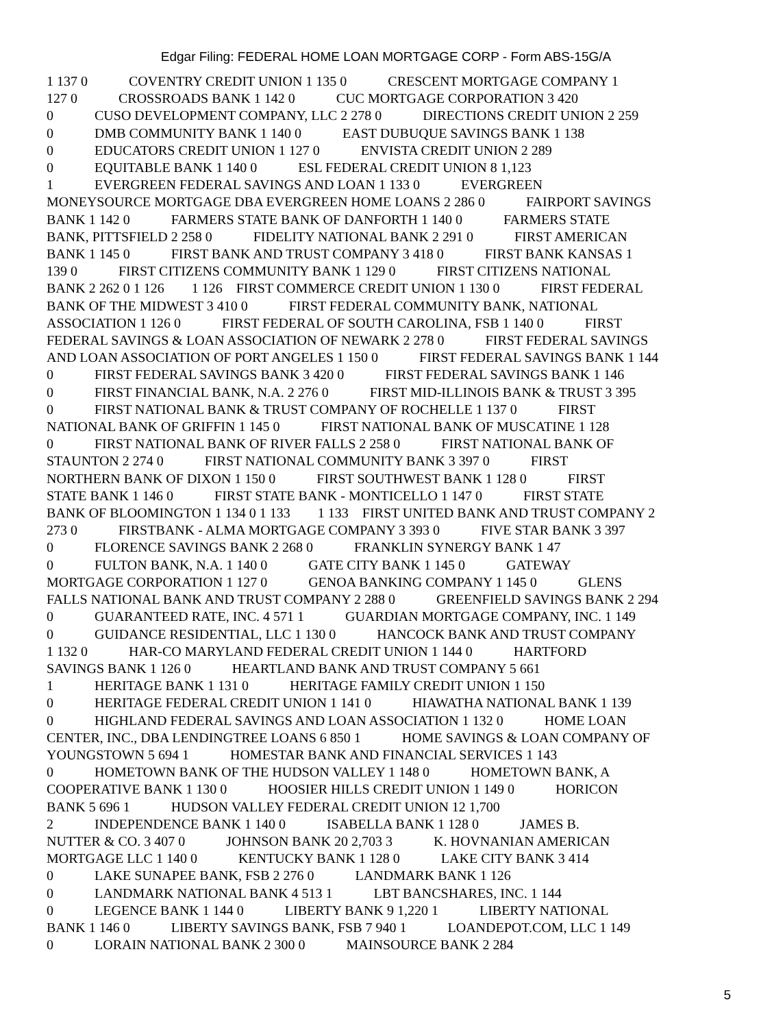Edgar Filing: FEDERAL HOME LOAN MORTGAGE CORP - Form ABS-15G/A
1 137 0 COVENTRY CREDIT UNION 1 135 0 CRESCENT MORTGAGE COMPANY 1 127 0 CROSSROADS BANK 1 142 0 CUC MORTGAGE CORPORATION 3 420 0 CUSO DEVELOPMENT COMPANY, LLC 2 278 0 DIRECTIONS CREDIT UNION 2 259 0 DMB COMMUNITY BANK 1 140 0 EAST DUBUQUE SAVINGS BANK 1 138 0 EDUCATORS CREDIT UNION 1 127 0 ENVISTA CREDIT UNION 2 289 0 EQUITABLE BANK 1 140 0 ESL FEDERAL CREDIT UNION 8 1,123 1 EVERGREEN FEDERAL SAVINGS AND LOAN 1 133 0 EVERGREEN MONEYSOURCE MORTGAGE DBA EVERGREEN HOME LOANS 2 286 0 FAIRPORT SAVINGS BANK 1 142 0 FARMERS STATE BANK OF DANFORTH 1 140 0 FARMERS STATE BANK, PITTSFIELD 2 258 0 FIDELITY NATIONAL BANK 2 291 0 FIRST AMERICAN BANK 1 145 0 FIRST BANK AND TRUST COMPANY 3 418 0 FIRST BANK KANSAS 1 139 0 FIRST CITIZENS COMMUNITY BANK 1 129 0 FIRST CITIZENS NATIONAL BANK 2 262 0 1 126 1 126 FIRST COMMERCE CREDIT UNION 1 130 0 FIRST FEDERAL BANK OF THE MIDWEST 3 410 0 FIRST FEDERAL COMMUNITY BANK, NATIONAL ASSOCIATION 1 126 0 FIRST FEDERAL OF SOUTH CAROLINA, FSB 1 140 0 FIRST FEDERAL SAVINGS & LOAN ASSOCIATION OF NEWARK 2 278 0 FIRST FEDERAL SAVINGS AND LOAN ASSOCIATION OF PORT ANGELES 1 150 0 FIRST FEDERAL SAVINGS BANK 1 144 0 FIRST FEDERAL SAVINGS BANK 3 420 0 FIRST FEDERAL SAVINGS BANK 1 146 0 FIRST FINANCIAL BANK, N.A. 2 276 0 FIRST MID-ILLINOIS BANK & TRUST 3 395 0 FIRST NATIONAL BANK & TRUST COMPANY OF ROCHELLE 1 137 0 FIRST NATIONAL BANK OF GRIFFIN 1 145 0 FIRST NATIONAL BANK OF MUSCATINE 1 128 0 FIRST NATIONAL BANK OF RIVER FALLS 2 258 0 FIRST NATIONAL BANK OF STAUNTON 2 274 0 FIRST NATIONAL COMMUNITY BANK 3 397 0 FIRST NORTHERN BANK OF DIXON 1 150 0 FIRST SOUTHWEST BANK 1 128 0 FIRST STATE BANK 1 146 0 FIRST STATE BANK - MONTICELLO 1 147 0 FIRST STATE BANK OF BLOOMINGTON 1 134 0 1 133 1 133 FIRST UNITED BANK AND TRUST COMPANY 2 273 0 FIRSTBANK - ALMA MORTGAGE COMPANY 3 393 0 FIVE STAR BANK 3 397 0 FLORENCE SAVINGS BANK 2 268 0 FRANKLIN SYNERGY BANK 1 47 0 FULTON BANK, N.A. 1 140 0 GATE CITY BANK 1 145 0 GATEWAY MORTGAGE CORPORATION 1 127 0 GENOA BANKING COMPANY 1 145 0 GLENS FALLS NATIONAL BANK AND TRUST COMPANY 2 288 0 GREENFIELD SAVINGS BANK 2 294 0 GUARANTEED RATE, INC. 4 571 1 GUARDIAN MORTGAGE COMPANY, INC. 1 149 0 GUIDANCE RESIDENTIAL, LLC 1 130 0 HANCOCK BANK AND TRUST COMPANY 1 132 0 HAR-CO MARYLAND FEDERAL CREDIT UNION 1 144 0 HARTFORD SAVINGS BANK 1 126 0 HEARTLAND BANK AND TRUST COMPANY 5 661 1 HERITAGE BANK 1 131 0 HERITAGE FAMILY CREDIT UNION 1 150 0 HERITAGE FEDERAL CREDIT UNION 1 141 0 HIAWATHA NATIONAL BANK 1 139 0 HIGHLAND FEDERAL SAVINGS AND LOAN ASSOCIATION 1 132 0 HOME LOAN CENTER, INC., DBA LENDINGTREE LOANS 6 850 1 HOME SAVINGS & LOAN COMPANY OF YOUNGSTOWN 5 694 1 HOMESTAR BANK AND FINANCIAL SERVICES 1 143 0 HOMETOWN BANK OF THE HUDSON VALLEY 1 148 0 HOMETOWN BANK, A COOPERATIVE BANK 1 130 0 HOOSIER HILLS CREDIT UNION 1 149 0 HORICON BANK 5 696 1 HUDSON VALLEY FEDERAL CREDIT UNION 12 1,700 2 INDEPENDENCE BANK 1 140 0 ISABELLA BANK 1 128 0 JAMES B. NUTTER & CO. 3 407 0 JOHNSON BANK 20 2,703 3 K. HOVNANIAN AMERICAN MORTGAGE LLC 1 140 0 KENTUCKY BANK 1 128 0 LAKE CITY BANK 3 414 0 LAKE SUNAPEE BANK, FSB 2 276 0 LANDMARK BANK 1 126 0 LANDMARK NATIONAL BANK 4 513 1 LBT BANCSHARES, INC. 1 144 0 LEGENCE BANK 1 144 0 LIBERTY BANK 9 1,220 1 LIBERTY NATIONAL BANK 1 146 0 LIBERTY SAVINGS BANK, FSB 7 940 1 LOANDEPOT.COM, LLC 1 149 0 LORAIN NATIONAL BANK 2 300 0 MAINSOURCE BANK 2 284
5